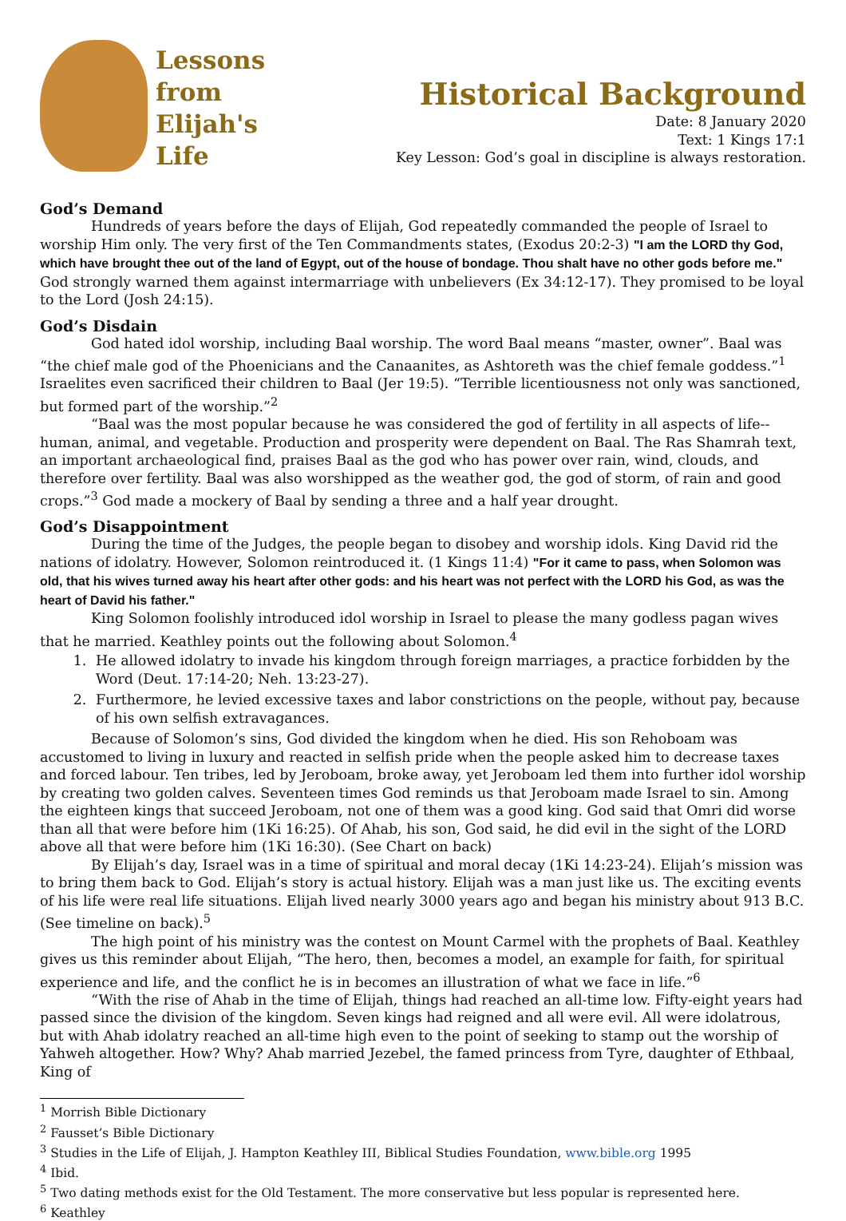Lessons
from
Elijah's
Life
Historical Background
Date: 8 January 2020
Text: 1 Kings 17:1
Key Lesson: God’s goal in discipline is always restoration.
God’s Demand
Hundreds of years before the days of Elijah, God repeatedly commanded the people of Israel to worship Him only. The very first of the Ten Commandments states, (Exodus 20:2-3) "I am the LORD thy God, which have brought thee out of the land of Egypt, out of the house of bondage. Thou shalt have no other gods before me." God strongly warned them against intermarriage with unbelievers (Ex 34:12-17). They promised to be loyal to the Lord (Josh 24:15).
God’s Disdain
God hated idol worship, including Baal worship. The word Baal means “master, owner”. Baal was “the chief male god of the Phoenicians and the Canaanites, as Ashtoreth was the chief female goddess.”<sup>1</sup> Israelites even sacrificed their children to Baal (Jer 19:5). “Terrible licentiousness not only was sanctioned, but formed part of the worship.”<sup>2</sup>
“Baal was the most popular because he was considered the god of fertility in all aspects of life--human, animal, and vegetable. Production and prosperity were dependent on Baal. The Ras Shamrah text, an important archaeological find, praises Baal as the god who has power over rain, wind, clouds, and therefore over fertility. Baal was also worshipped as the weather god, the god of storm, of rain and good crops.”<sup>3</sup> God made a mockery of Baal by sending a three and a half year drought.
God’s Disappointment
During the time of the Judges, the people began to disobey and worship idols. King David rid the nations of idolatry. However, Solomon reintroduced it. (1 Kings 11:4) "For it came to pass, when Solomon was old, that his wives turned away his heart after other gods: and his heart was not perfect with the LORD his God, as was the heart of David his father."
King Solomon foolishly introduced idol worship in Israel to please the many godless pagan wives that he married. Keathley points out the following about Solomon.<sup>4</sup>
1. He allowed idolatry to invade his kingdom through foreign marriages, a practice forbidden by the Word (Deut. 17:14-20; Neh. 13:23-27).
2. Furthermore, he levied excessive taxes and labor constrictions on the people, without pay, because of his own selfish extravagances.
Because of Solomon’s sins, God divided the kingdom when he died. His son Rehoboam was accustomed to living in luxury and reacted in selfish pride when the people asked him to decrease taxes and forced labour. Ten tribes, led by Jeroboam, broke away, yet Jeroboam led them into further idol worship by creating two golden calves. Seventeen times God reminds us that Jeroboam made Israel to sin. Among the eighteen kings that succeed Jeroboam, not one of them was a good king. God said that Omri did worse than all that were before him (1Ki 16:25). Of Ahab, his son, God said, he did evil in the sight of the LORD above all that were before him (1Ki 16:30). (See Chart on back)
By Elijah’s day, Israel was in a time of spiritual and moral decay (1Ki 14:23-24). Elijah’s mission was to bring them back to God. Elijah’s story is actual history. Elijah was a man just like us. The exciting events of his life were real life situations. Elijah lived nearly 3000 years ago and began his ministry about 913 B.C. (See timeline on back).<sup>5</sup>
The high point of his ministry was the contest on Mount Carmel with the prophets of Baal. Keathley gives us this reminder about Elijah, “The hero, then, becomes a model, an example for faith, for spiritual experience and life, and the conflict he is in becomes an illustration of what we face in life.”<sup>6</sup>
“With the rise of Ahab in the time of Elijah, things had reached an all-time low. Fifty-eight years had passed since the division of the kingdom. Seven kings had reigned and all were evil. All were idolatrous, but with Ahab idolatry reached an all-time high even to the point of seeking to stamp out the worship of Yahweh altogether. How? Why? Ahab married Jezebel, the famed princess from Tyre, daughter of Ethbaal, King of
<sup>1</sup> Morrish Bible Dictionary
<sup>2</sup> Fausset’s Bible Dictionary
<sup>3</sup> Studies in the Life of Elijah, J. Hampton Keathley III, Biblical Studies Foundation, www.bible.org 1995
<sup>4</sup> Ibid.
<sup>5</sup> Two dating methods exist for the Old Testament. The more conservative but less popular is represented here.
<sup>6</sup> Keathley